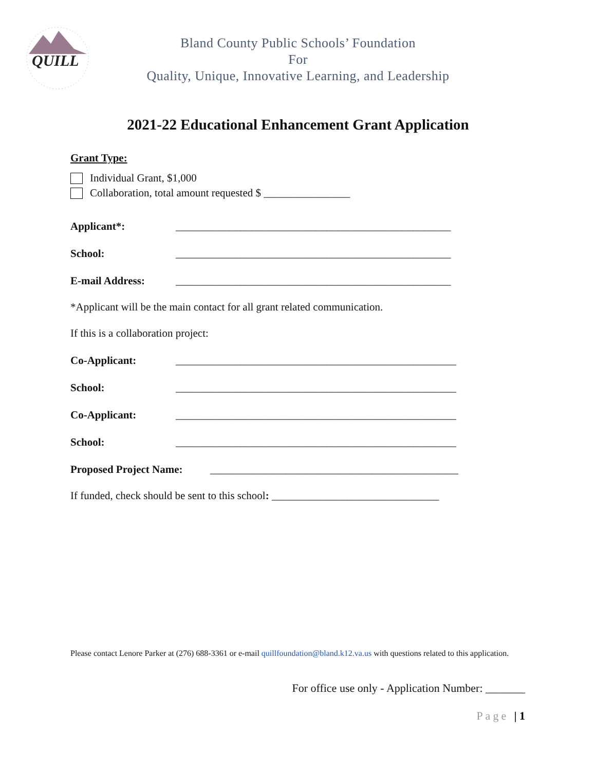QUILL
Bland County Public Schools’ Foundation
For
Quality, Unique, Innovative Learning, and Leadership
2021-22 Educational Enhancement Grant Application
Grant Type:
Individual Grant, $1,000
Collaboration, total amount requested $ ________________
Applicant*: ___________________________________________________
School: ___________________________________________________
E-mail Address: ___________________________________________________
*Applicant will be the main contact for all grant related communication.
If this is a collaboration project:
Co-Applicant: ____________________________________________________
School: ____________________________________________________
Co-Applicant: ____________________________________________________
School: ____________________________________________________
Proposed Project Name: ______________________________________________
If funded, check should be sent to this school: _______________________________
Please contact Lenore Parker at (276) 688-3361 or e-mail quillfoundation@bland.k12.va.us with questions related to this application.
For office use only - Application Number: _______
Page | 1